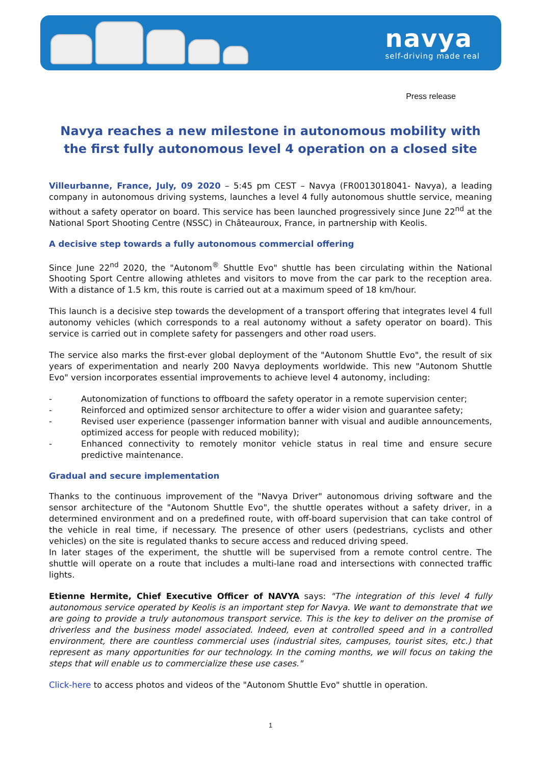navya
self-driving made real
Press release
Navya reaches a new milestone in autonomous mobility with the first fully autonomous level 4 operation on a closed site
Villeurbanne, France, July, 09 2020 – 5:45 pm CEST – Navya (FR0013018041- Navya), a leading company in autonomous driving systems, launches a level 4 fully autonomous shuttle service, meaning without a safety operator on board. This service has been launched progressively since June 22<sup>nd</sup> at the National Sport Shooting Centre (NSSC) in Châteauroux, France, in partnership with Keolis.
A decisive step towards a fully autonomous commercial offering
Since June 22<sup>nd</sup> 2020, the "Autonom<sup>®</sup> Shuttle Evo" shuttle has been circulating within the National Shooting Sport Centre allowing athletes and visitors to move from the car park to the reception area. With a distance of 1.5 km, this route is carried out at a maximum speed of 18 km/hour.
This launch is a decisive step towards the development of a transport offering that integrates level 4 full autonomy vehicles (which corresponds to a real autonomy without a safety operator on board). This service is carried out in complete safety for passengers and other road users.
The service also marks the first-ever global deployment of the "Autonom Shuttle Evo", the result of six years of experimentation and nearly 200 Navya deployments worldwide. This new "Autonom Shuttle Evo" version incorporates essential improvements to achieve level 4 autonomy, including:
- Autonomization of functions to offboard the safety operator in a remote supervision center;
- Reinforced and optimized sensor architecture to offer a wider vision and guarantee safety;
- Revised user experience (passenger information banner with visual and audible announcements, optimized access for people with reduced mobility);
- Enhanced connectivity to remotely monitor vehicle status in real time and ensure secure predictive maintenance.
Gradual and secure implementation
Thanks to the continuous improvement of the "Navya Driver" autonomous driving software and the sensor architecture of the "Autonom Shuttle Evo", the shuttle operates without a safety driver, in a determined environment and on a predefined route, with off-board supervision that can take control of the vehicle in real time, if necessary. The presence of other users (pedestrians, cyclists and other vehicles) on the site is regulated thanks to secure access and reduced driving speed.
In later stages of the experiment, the shuttle will be supervised from a remote control centre. The shuttle will operate on a route that includes a multi-lane road and intersections with connected traffic lights.
Etienne Hermite, Chief Executive Officer of NAVYA says: "The integration of this level 4 fully autonomous service operated by Keolis is an important step for Navya. We want to demonstrate that we are going to provide a truly autonomous transport service. This is the key to deliver on the promise of driverless and the business model associated. Indeed, even at controlled speed and in a controlled environment, there are countless commercial uses (industrial sites, campuses, tourist sites, etc.) that represent as many opportunities for our technology. In the coming months, we will focus on taking the steps that will enable us to commercialize these use cases."
Click-here to access photos and videos of the "Autonom Shuttle Evo" shuttle in operation.
1